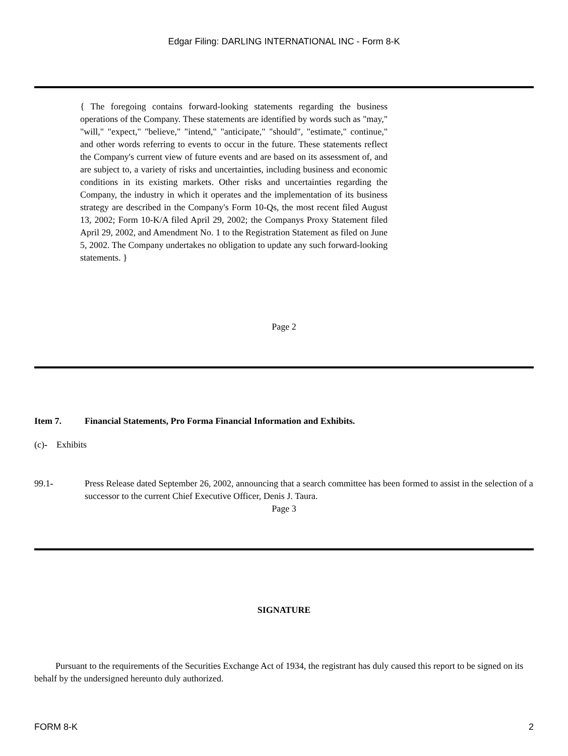Edgar Filing: DARLING INTERNATIONAL INC - Form 8-K
{ The foregoing contains forward-looking statements regarding the business operations of the Company. These statements are identified by words such as "may," "will," "expect," "believe," "intend," "anticipate," "should", "estimate," continue," and other words referring to events to occur in the future. These statements reflect the Company's current view of future events and are based on its assessment of, and are subject to, a variety of risks and uncertainties, including business and economic conditions in its existing markets. Other risks and uncertainties regarding the Company, the industry in which it operates and the implementation of its business strategy are described in the Company's Form 10-Qs, the most recent filed August 13, 2002; Form 10-K/A filed April 29, 2002; the Companys Proxy Statement filed April 29, 2002, and Amendment No. 1 to the Registration Statement as filed on June 5, 2002. The Company undertakes no obligation to update any such forward-looking statements. }
Page 2
Item 7. Financial Statements, Pro Forma Financial Information and Exhibits.
(c)- Exhibits
99.1- Press Release dated September 26, 2002, announcing that a search committee has been formed to assist in the selection of a successor to the current Chief Executive Officer, Denis J. Taura.
Page 3
SIGNATURE
Pursuant to the requirements of the Securities Exchange Act of 1934, the registrant has duly caused this report to be signed on its behalf by the undersigned hereunto duly authorized.
FORM 8-K 2